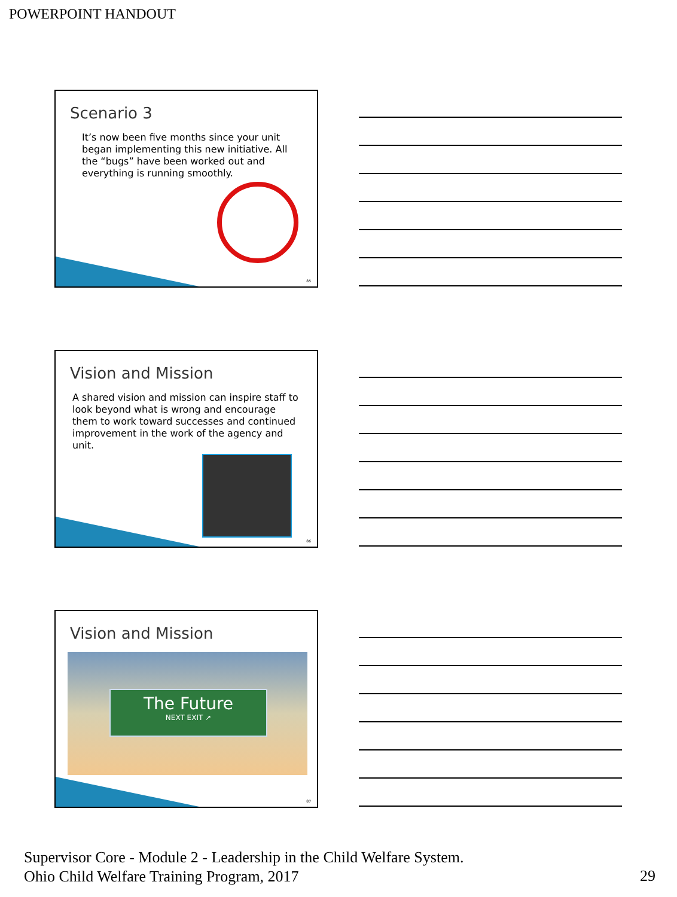POWERPOINT HANDOUT
Scenario 3
It’s now been five months since your unit began implementing this new initiative. All the “bugs” have been worked out and everything is running smoothly.
85
Vision and Mission
A shared vision and mission can inspire staff to look beyond what is wrong and encourage them to work toward successes and continued improvement in the work of the agency and unit.
86
Vision and Mission
The Future
NEXT EXIT ↗
87
Supervisor Core - Module 2 - Leadership in the Child Welfare System.
Ohio Child Welfare Training Program, 2017
29